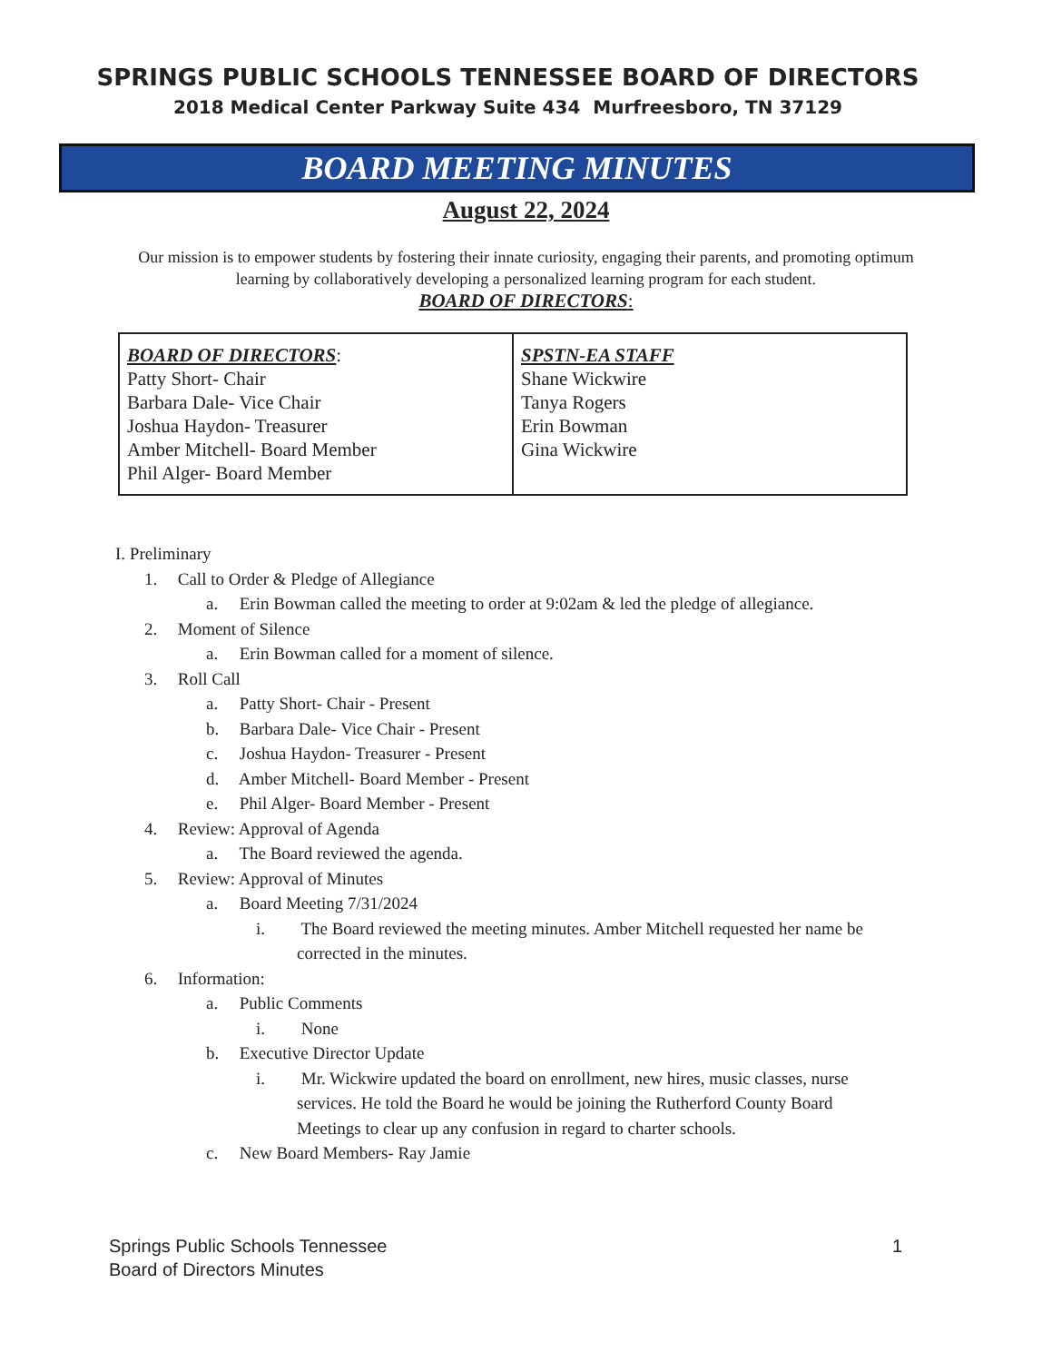SPRINGS PUBLIC SCHOOLS TENNESSEE BOARD OF DIRECTORS
2018 Medical Center Parkway Suite 434 Murfreesboro, TN 37129
BOARD MEETING MINUTES
August 22, 2024
Our mission is to empower students by fostering their innate curiosity, engaging their parents, and promoting optimum learning by collaboratively developing a personalized learning program for each student.
BOARD OF DIRECTORS:
| BOARD OF DIRECTORS : Patty Short- Chair Barbara Dale- Vice Chair Joshua Haydon- Treasurer Amber Mitchell- Board Member Phil Alger- Board Member | SPSTN-EA STAFF Shane Wickwire Tanya Rogers Erin Bowman Gina Wickwire |
I. Preliminary
1. Call to Order & Pledge of Allegiance
a. Erin Bowman called the meeting to order at 9:02am & led the pledge of allegiance.
2. Moment of Silence
a. Erin Bowman called for a moment of silence.
3. Roll Call
a. Patty Short- Chair - Present
b. Barbara Dale- Vice Chair - Present
c. Joshua Haydon- Treasurer - Present
d. Amber Mitchell- Board Member - Present
e. Phil Alger- Board Member - Present
4. Review: Approval of Agenda
a. The Board reviewed the agenda.
5. Review: Approval of Minutes
a. Board Meeting 7/31/2024
i. The Board reviewed the meeting minutes. Amber Mitchell requested her name be
corrected in the minutes.
6. Information:
a. Public Comments
i. None
b. Executive Director Update
i. Mr. Wickwire updated the board on enrollment, new hires, music classes, nurse
services. He told the Board he would be joining the Rutherford County Board
Meetings to clear up any confusion in regard to charter schools.
c. New Board Members- Ray Jamie
Springs Public Schools Tennessee
Board of Directors Minutes
1